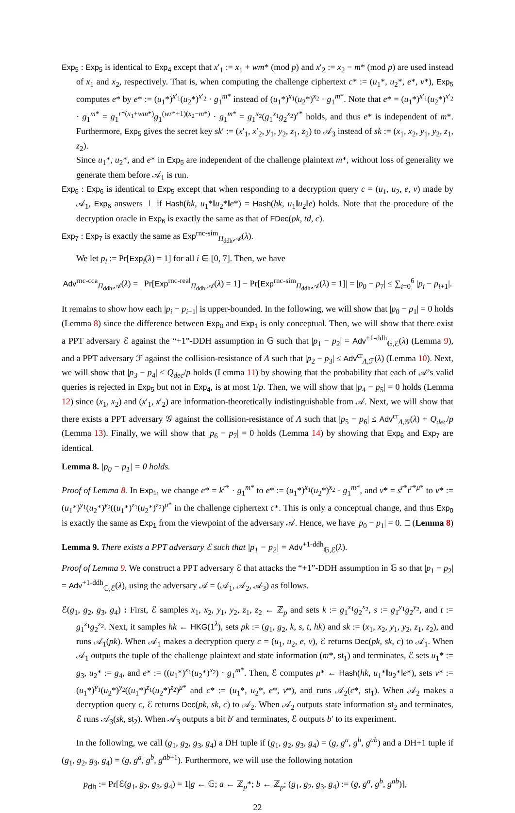Exp<sub>5</sub> : Exp<sub>5</sub> is identical to Exp<sub>4</sub> except that x′<sub>1</sub> := x<sub>1</sub> + wm* (mod p) and x′<sub>2</sub> := x<sub>2</sub> − m* (mod p) are used instead of x<sub>1</sub> and x<sub>2</sub>, respectively. That is, when computing the challenge ciphertext c* := (u<sub>1</sub>*, u<sub>2</sub>*, e*, v*), Exp<sub>5</sub> computes e* by e* := (u<sub>1</sub>*)<sup>x′<sub>1</sub></sup>(u<sub>2</sub>*)<sup>x′<sub>2</sub></sup> · g<sub>1</sub><sup>m*</sup> instead of (u<sub>1</sub>*)<sup>x<sub>1</sub></sup>(u<sub>2</sub>*)<sup>x<sub>2</sub></sup> · g<sub>1</sub><sup>m*</sup>. Note that e* = (u<sub>1</sub>*)<sup>x′<sub>1</sub></sup>(u<sub>2</sub>*)<sup>x′<sub>2</sub></sup> · g<sub>1</sub><sup>m*</sup> = g<sub>1</sub><sup>r*(x<sub>1</sub>+wm*)</sup>g<sub>1</sub><sup>(wr*+1)(x<sub>2</sub>−m*)</sup> · g<sub>1</sub><sup>m*</sup> = g<sub>1</sub><sup>x<sub>2</sub></sup>(g<sub>1</sub><sup>x<sub>1</sub></sup>g<sub>2</sub><sup>x<sub>2</sub></sup>)<sup>r*</sup> holds, and thus e* is independent of m*. Furthermore, Exp<sub>5</sub> gives the secret key sk′ := (x′<sub>1</sub>, x′<sub>2</sub>, y<sub>1</sub>, y<sub>2</sub>, z<sub>1</sub>, z<sub>2</sub>) to 𝒜<sub>3</sub> instead of sk := (x<sub>1</sub>, x<sub>2</sub>, y<sub>1</sub>, y<sub>2</sub>, z<sub>1</sub>, z<sub>2</sub>).
Since u<sub>1</sub>*, u<sub>2</sub>*, and e* in Exp<sub>5</sub> are independent of the challenge plaintext m*, without loss of generality we generate them before 𝒜<sub>1</sub> is run.
Exp<sub>6</sub> : Exp<sub>6</sub> is identical to Exp<sub>5</sub> except that when responding to a decryption query c = (u<sub>1</sub>, u<sub>2</sub>, e, v) made by 𝒜<sub>1</sub>, Exp<sub>6</sub> answers ⊥ if Hash(hk, u<sub>1</sub>*‖u<sub>2</sub>*‖e*) = Hash(hk, u<sub>1</sub>‖u<sub>2</sub>‖e) holds. Note that the procedure of the decryption oracle in Exp<sub>6</sub> is exactly the same as that of FDec(pk, td, c).
Exp<sub>7</sub> : Exp<sub>7</sub> is exactly the same as Exp<sup>rnc-sim</sup><sub>Π<sub>ddh</sub>,𝒜</sub>(λ).
We let p<sub>i</sub> := Pr[Exp<sub>i</sub>(λ) = 1] for all i ∈ [0, 7]. Then, we have
Adv<sup>rnc-cca</sup><sub>Π<sub>ddh</sub>,𝒜</sub>(λ) = | Pr[Exp<sup>rnc-real</sup><sub>Π<sub>ddh</sub>,𝒜</sub>(λ) = 1] − Pr[Exp<sup>rnc-sim</sup><sub>Π<sub>ddh</sub>,𝒜</sub>(λ) = 1]| = |p<sub>0</sub> − p<sub>7</sub>| ≤ ∑<sub>i=0</sub><sup>6</sup> |p<sub>i</sub> − p<sub>i+1</sub>|.
It remains to show how each |p<sub>i</sub> − p<sub>i+1</sub>| is upper-bounded. In the following, we will show that |p<sub>0</sub> − p<sub>1</sub>| = 0 holds (Lemma 8) since the difference between Exp<sub>0</sub> and Exp<sub>1</sub> is only conceptual. Then, we will show that there exist a PPT adversary ℰ against the “+1”-DDH assumption in 𝔾 such that |p<sub>1</sub> − p<sub>2</sub>| = Adv<sup>+1-ddh</sup><sub>𝔾,ℰ</sub>(λ) (Lemma 9), and a PPT adversary ℱ against the collision-resistance of Λ such that |p<sub>2</sub> − p<sub>3</sub>| ≤ Adv<sup>cr</sup><sub>Λ,ℱ</sub>(λ) (Lemma 10). Next, we will show that |p<sub>3</sub> − p<sub>4</sub>| ≤ Q<sub>dec</sub>/p holds (Lemma 11) by showing that the probability that each of 𝒜’s valid queries is rejected in Exp<sub>5</sub> but not in Exp<sub>4</sub>, is at most 1/p. Then, we will show that |p<sub>4</sub> − p<sub>5</sub>| = 0 holds (Lemma 12) since (x<sub>1</sub>, x<sub>2</sub>) and (x′<sub>1</sub>, x′<sub>2</sub>) are information-theoretically indistinguishable from 𝒜. Next, we will show that there exists a PPT adversary 𝒢 against the collision-resistance of Λ such that |p<sub>5</sub> − p<sub>6</sub>| ≤ Adv<sup>cr</sup><sub>Λ,𝒢</sub>(λ) + Q<sub>dec</sub>/p (Lemma 13). Finally, we will show that |p<sub>6</sub> − p<sub>7</sub>| = 0 holds (Lemma 14) by showing that Exp<sub>6</sub> and Exp<sub>7</sub> are identical.
Lemma 8. |p<sub>0</sub> − p<sub>1</sub>| = 0 holds.
Proof of Lemma 8. In Exp<sub>1</sub>, we change e* = k<sup>r*</sup> · g<sub>1</sub><sup>m*</sup> to e* := (u<sub>1</sub>*)<sup>x<sub>1</sub></sup>(u<sub>2</sub>*)<sup>x<sub>2</sub></sup> · g<sub>1</sub><sup>m*</sup>, and v* = s<sup>r*</sup>t<sup>r*μ*</sup> to v* := (u<sub>1</sub>*)<sup>y<sub>1</sub></sup>(u<sub>2</sub>*)<sup>y<sub>2</sub></sup>((u<sub>1</sub>*)<sup>z<sub>1</sub></sup>(u<sub>2</sub>*)<sup>z<sub>2</sub></sup>)<sup>μ*</sup> in the challenge ciphertext c*. This is only a conceptual change, and thus Exp<sub>0</sub> is exactly the same as Exp<sub>1</sub> from the viewpoint of the adversary 𝒜. Hence, we have |p<sub>0</sub> − p<sub>1</sub>| = 0. □ (Lemma 8)
Lemma 9. There exists a PPT adversary ℰ such that |p<sub>1</sub> − p<sub>2</sub>| = Adv<sup>+1-ddh</sup><sub>𝔾,ℰ</sub>(λ).
Proof of Lemma 9. We construct a PPT adversary ℰ that attacks the “+1”-DDH assumption in 𝔾 so that |p<sub>1</sub> − p<sub>2</sub>| = Adv<sup>+1-ddh</sup><sub>𝔾,ℰ</sub>(λ), using the adversary 𝒜 = (𝒜<sub>1</sub>, 𝒜<sub>2</sub>, 𝒜<sub>3</sub>) as follows.
ℰ(g<sub>1</sub>, g<sub>2</sub>, g<sub>3</sub>, g<sub>4</sub>) : First, ℰ samples x<sub>1</sub>, x<sub>2</sub>, y<sub>1</sub>, y<sub>2</sub>, z<sub>1</sub>, z<sub>2</sub> ← ℤ<sub>p</sub> and sets k := g<sub>1</sub><sup>x<sub>1</sub></sup>g<sub>2</sub><sup>x<sub>2</sub></sup>, s := g<sub>1</sub><sup>y<sub>1</sub></sup>g<sub>2</sub><sup>y<sub>2</sub></sup>, and t := g<sub>1</sub><sup>z<sub>1</sub></sup>g<sub>2</sub><sup>z<sub>2</sub></sup>. Next, it samples hk ← HKG(1<sup>λ</sup>), sets pk := (g<sub>1</sub>, g<sub>2</sub>, k, s, t, hk) and sk := (x<sub>1</sub>, x<sub>2</sub>, y<sub>1</sub>, y<sub>2</sub>, z<sub>1</sub>, z<sub>2</sub>), and runs 𝒜<sub>1</sub>(pk). When 𝒜<sub>1</sub> makes a decryption query c = (u<sub>1</sub>, u<sub>2</sub>, e, v), ℰ returns Dec(pk, sk, c) to 𝒜<sub>1</sub>. When 𝒜<sub>1</sub> outputs the tuple of the challenge plaintext and state information (m*, st<sub>1</sub>) and terminates, ℰ sets u<sub>1</sub>* := g<sub>3</sub>, u<sub>2</sub>* := g<sub>4</sub>, and e* := ((u<sub>1</sub>*)<sup>x<sub>1</sub></sup>(u<sub>2</sub>*)<sup>x<sub>2</sub></sup>) · g<sub>1</sub><sup>m*</sup>. Then, ℰ computes μ* ← Hash(hk, u<sub>1</sub>*‖u<sub>2</sub>*‖e*), sets v* := (u<sub>1</sub>*)<sup>y<sub>1</sub></sup>(u<sub>2</sub>*)<sup>y<sub>2</sub></sup>((u<sub>1</sub>*)<sup>z<sub>1</sub></sup>(u<sub>2</sub>*)<sup>z<sub>2</sub></sup>)<sup>μ*</sup> and c* := (u<sub>1</sub>*, u<sub>2</sub>*, e*, v*), and runs 𝒜<sub>2</sub>(c*, st<sub>1</sub>). When 𝒜<sub>2</sub> makes a decryption query c, ℰ returns Dec(pk, sk, c) to 𝒜<sub>2</sub>. When 𝒜<sub>2</sub> outputs state information st<sub>2</sub> and terminates, ℰ runs 𝒜<sub>3</sub>(sk, st<sub>2</sub>). When 𝒜<sub>3</sub> outputs a bit b′ and terminates, ℰ outputs b′ to its experiment.
In the following, we call (g<sub>1</sub>, g<sub>2</sub>, g<sub>3</sub>, g<sub>4</sub>) a DH tuple if (g<sub>1</sub>, g<sub>2</sub>, g<sub>3</sub>, g<sub>4</sub>) = (g, g<sup>a</sup>, g<sup>b</sup>, g<sup>ab</sup>) and a DH+1 tuple if (g<sub>1</sub>, g<sub>2</sub>, g<sub>3</sub>, g<sub>4</sub>) = (g, g<sup>a</sup>, g<sup>b</sup>, g<sup>ab+1</sup>). Furthermore, we will use the following notation
p<sub>dh</sub> := Pr[ℰ(g<sub>1</sub>, g<sub>2</sub>, g<sub>3</sub>, g<sub>4</sub>) = 1|g ← 𝔾; a ← ℤ<sub>p</sub>*; b ← ℤ<sub>p</sub>; (g<sub>1</sub>, g<sub>2</sub>, g<sub>3</sub>, g<sub>4</sub>) := (g, g<sup>a</sup>, g<sup>b</sup>, g<sup>ab</sup>)],
22